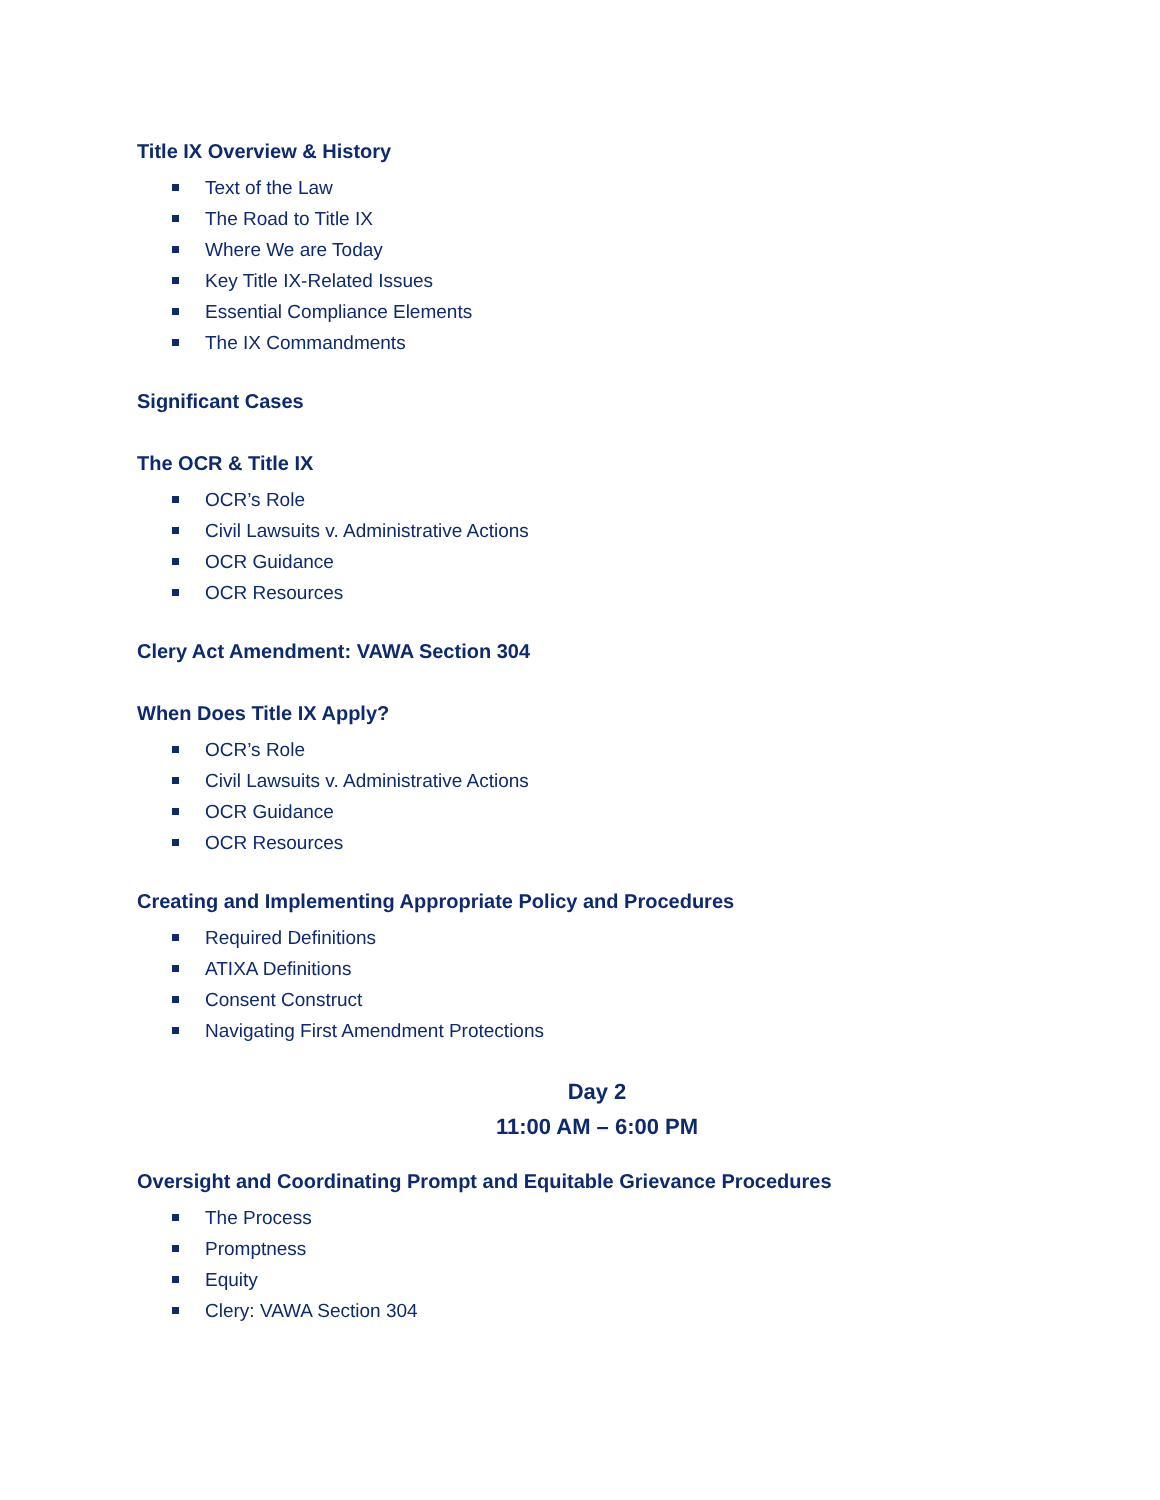Title IX Overview & History
Text of the Law
The Road to Title IX
Where We are Today
Key Title IX-Related Issues
Essential Compliance Elements
The IX Commandments
Significant Cases
The OCR & Title IX
OCR’s Role
Civil Lawsuits v. Administrative Actions
OCR Guidance
OCR Resources
Clery Act Amendment: VAWA Section 304
When Does Title IX Apply?
OCR’s Role
Civil Lawsuits v. Administrative Actions
OCR Guidance
OCR Resources
Creating and Implementing Appropriate Policy and Procedures
Required Definitions
ATIXA Definitions
Consent Construct
Navigating First Amendment Protections
Day 2
11:00 AM – 6:00 PM
Oversight and Coordinating Prompt and Equitable Grievance Procedures
The Process
Promptness
Equity
Clery: VAWA Section 304